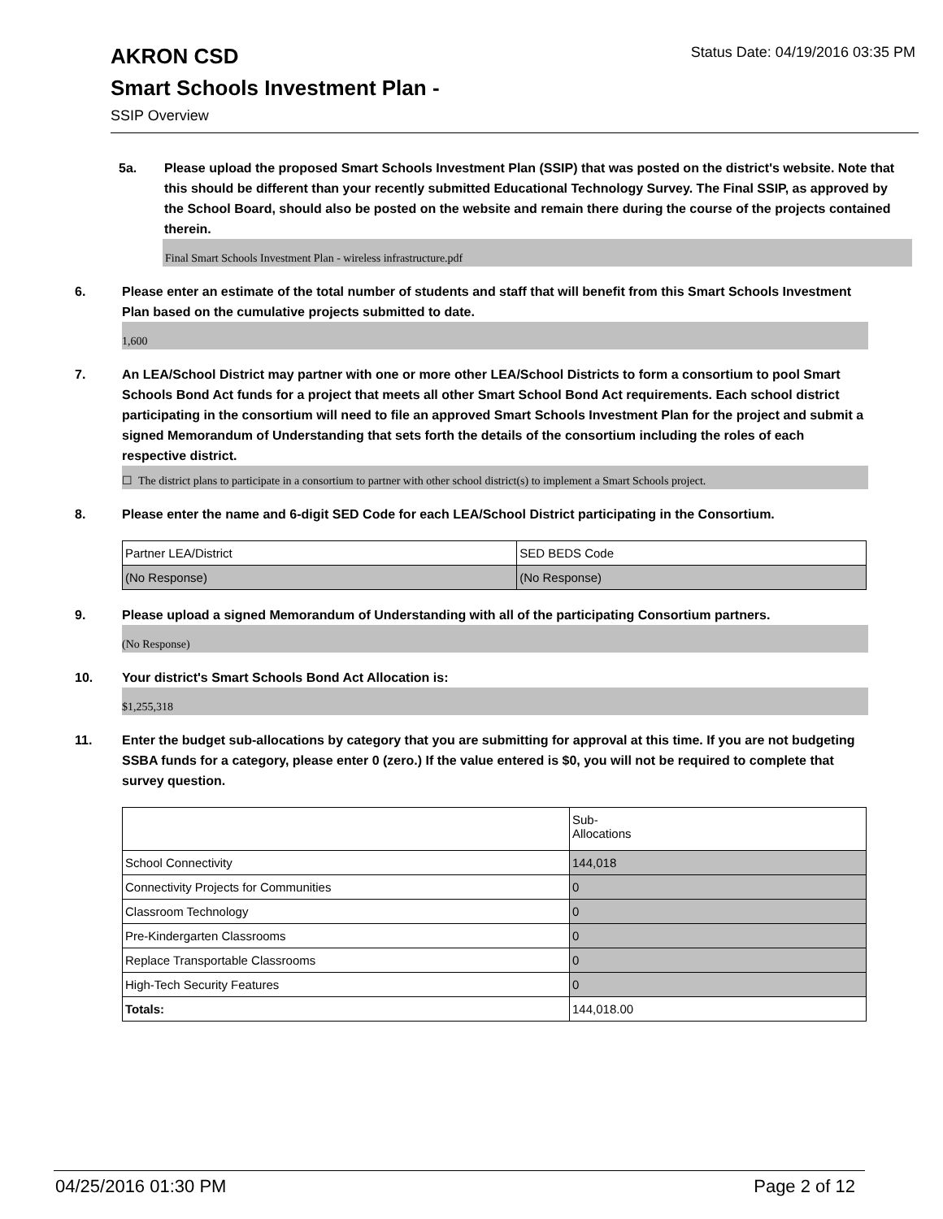Status Date: 04/19/2016 03:35 PM
AKRON CSD
Smart Schools Investment Plan -
SSIP Overview
5a. Please upload the proposed Smart Schools Investment Plan (SSIP) that was posted on the district's website. Note that this should be different than your recently submitted Educational Technology Survey. The Final SSIP, as approved by the School Board, should also be posted on the website and remain there during the course of the projects contained therein.
Final Smart Schools Investment Plan - wireless infrastructure.pdf
6. Please enter an estimate of the total number of students and staff that will benefit from this Smart Schools Investment Plan based on the cumulative projects submitted to date.
1,600
7. An LEA/School District may partner with one or more other LEA/School Districts to form a consortium to pool Smart Schools Bond Act funds for a project that meets all other Smart School Bond Act requirements. Each school district participating in the consortium will need to file an approved Smart Schools Investment Plan for the project and submit a signed Memorandum of Understanding that sets forth the details of the consortium including the roles of each respective district.
☐ The district plans to participate in a consortium to partner with other school district(s) to implement a Smart Schools project.
8. Please enter the name and 6-digit SED Code for each LEA/School District participating in the Consortium.
| Partner LEA/District | SED BEDS Code |
| (No Response) | (No Response) |
9. Please upload a signed Memorandum of Understanding with all of the participating Consortium partners.
(No Response)
10. Your district's Smart Schools Bond Act Allocation is:
$1,255,318
11. Enter the budget sub-allocations by category that you are submitting for approval at this time. If you are not budgeting SSBA funds for a category, please enter 0 (zero.) If the value entered is $0, you will not be required to complete that survey question.
| | Sub- Allocations |
| School Connectivity | 144,018 |
| Connectivity Projects for Communities | 0 |
| Classroom Technology | 0 |
| Pre-Kindergarten Classrooms | 0 |
| Replace Transportable Classrooms | 0 |
| High-Tech Security Features | 0 |
| Totals: | 144,018.00 |
04/25/2016 01:30 PM Page 2 of 12